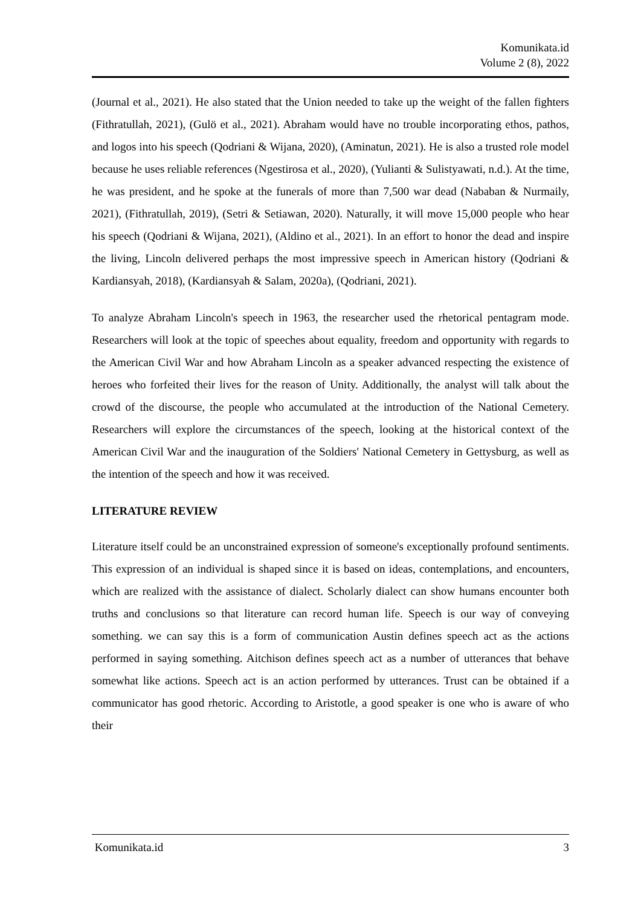Komunikata.id
Volume 2 (8), 2022
(Journal et al., 2021). He also stated that the Union needed to take up the weight of the fallen fighters (Fithratullah, 2021), (Gulö et al., 2021). Abraham would have no trouble incorporating ethos, pathos, and logos into his speech (Qodriani & Wijana, 2020), (Aminatun, 2021). He is also a trusted role model because he uses reliable references (Ngestirosa et al., 2020), (Yulianti & Sulistyawati, n.d.). At the time, he was president, and he spoke at the funerals of more than 7,500 war dead (Nababan & Nurmaily, 2021), (Fithratullah, 2019), (Setri & Setiawan, 2020). Naturally, it will move 15,000 people who hear his speech (Qodriani & Wijana, 2021), (Aldino et al., 2021). In an effort to honor the dead and inspire the living, Lincoln delivered perhaps the most impressive speech in American history (Qodriani & Kardiansyah, 2018), (Kardiansyah & Salam, 2020a), (Qodriani, 2021).
To analyze Abraham Lincoln's speech in 1963, the researcher used the rhetorical pentagram mode. Researchers will look at the topic of speeches about equality, freedom and opportunity with regards to the American Civil War and how Abraham Lincoln as a speaker advanced respecting the existence of heroes who forfeited their lives for the reason of Unity. Additionally, the analyst will talk about the crowd of the discourse, the people who accumulated at the introduction of the National Cemetery. Researchers will explore the circumstances of the speech, looking at the historical context of the American Civil War and the inauguration of the Soldiers' National Cemetery in Gettysburg, as well as the intention of the speech and how it was received.
LITERATURE REVIEW
Literature itself could be an unconstrained expression of someone's exceptionally profound sentiments. This expression of an individual is shaped since it is based on ideas, contemplations, and encounters, which are realized with the assistance of dialect. Scholarly dialect can show humans encounter both truths and conclusions so that literature can record human life. Speech is our way of conveying something. we can say this is a form of communication Austin defines speech act as the actions performed in saying something. Aitchison defines speech act as a number of utterances that behave somewhat like actions. Speech act is an action performed by utterances. Trust can be obtained if a communicator has good rhetoric. According to Aristotle, a good speaker is one who is aware of who their
Komunikata.id 3